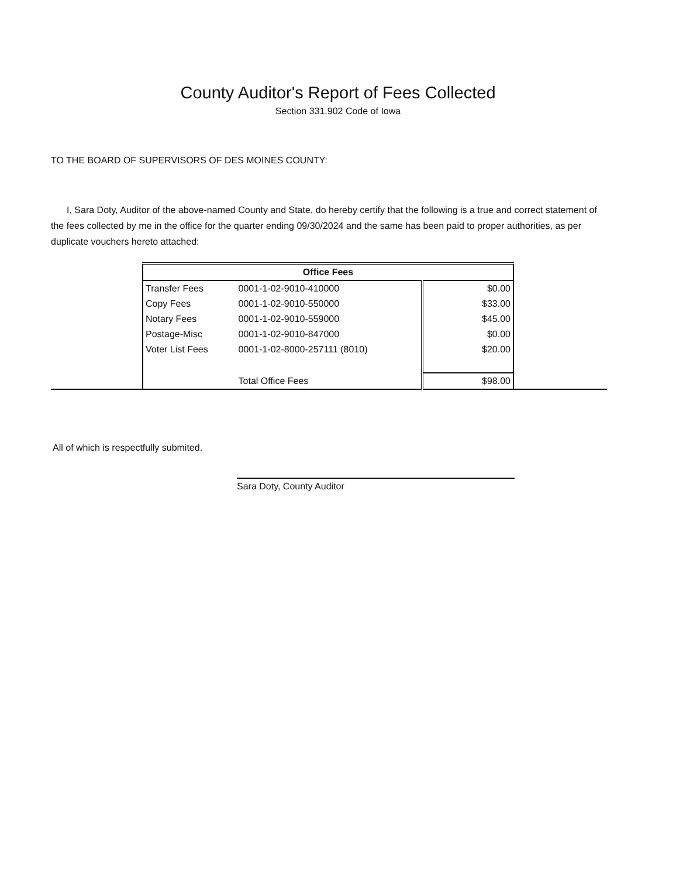County Auditor's Report of Fees Collected
Section 331.902 Code of Iowa
TO THE BOARD OF SUPERVISORS OF DES MOINES COUNTY:
I, Sara Doty, Auditor of the above-named County and State, do hereby certify that the following is a true and correct statement of the fees collected by me in the office for the quarter ending 09/30/2024 and the same has been paid to proper authorities, as per duplicate vouchers hereto attached:
| Office Fees | | |
| --- | --- | --- |
| Transfer Fees | 0001-1-02-9010-410000 | $0.00 |
| Copy Fees | 0001-1-02-9010-550000 | $33.00 |
| Notary Fees | 0001-1-02-9010-559000 | $45.00 |
| Postage-Misc | 0001-1-02-9010-847000 | $0.00 |
| Voter List Fees | 0001-1-02-8000-257111 (8010) | $20.00 |
| | Total Office Fees | $98.00 |
All of which is respectfully submited.
Sara Doty, County Auditor